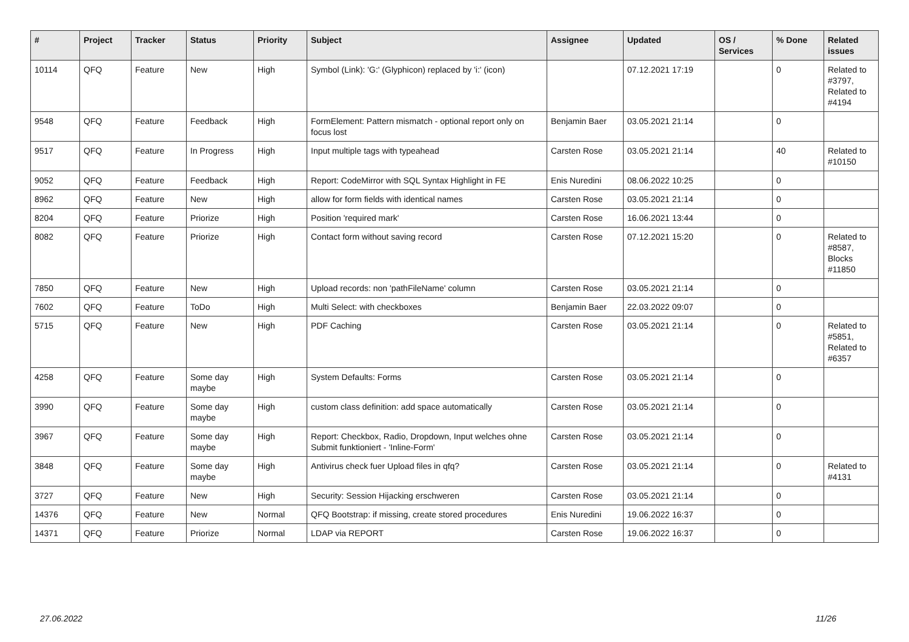| # | Project | Tracker | Status | Priority | Subject | Assignee | Updated | OS / Services | % Done | Related issues |
| --- | --- | --- | --- | --- | --- | --- | --- | --- | --- | --- |
| 10114 | QFQ | Feature | New | High | Symbol (Link): 'G:' (Glyphicon) replaced by 'i:' (icon) | | 07.12.2021 17:19 | | 0 | Related to #3797, Related to #4194 |
| 9548 | QFQ | Feature | Feedback | High | FormElement: Pattern mismatch - optional report only on focus lost | Benjamin Baer | 03.05.2021 21:14 | | 0 | |
| 9517 | QFQ | Feature | In Progress | High | Input multiple tags with typeahead | Carsten Rose | 03.05.2021 21:14 | | 40 | Related to #10150 |
| 9052 | QFQ | Feature | Feedback | High | Report: CodeMirror with SQL Syntax Highlight in FE | Enis Nuredini | 08.06.2022 10:25 | | 0 | |
| 8962 | QFQ | Feature | New | High | allow for form fields with identical names | Carsten Rose | 03.05.2021 21:14 | | 0 | |
| 8204 | QFQ | Feature | Priorize | High | Position 'required mark' | Carsten Rose | 16.06.2021 13:44 | | 0 | |
| 8082 | QFQ | Feature | Priorize | High | Contact form without saving record | Carsten Rose | 07.12.2021 15:20 | | 0 | Related to #8587, Blocks #11850 |
| 7850 | QFQ | Feature | New | High | Upload records: non 'pathFileName' column | Carsten Rose | 03.05.2021 21:14 | | 0 | |
| 7602 | QFQ | Feature | ToDo | High | Multi Select: with checkboxes | Benjamin Baer | 22.03.2022 09:07 | | 0 | |
| 5715 | QFQ | Feature | New | High | PDF Caching | Carsten Rose | 03.05.2021 21:14 | | 0 | Related to #5851, Related to #6357 |
| 4258 | QFQ | Feature | Some day maybe | High | System Defaults: Forms | Carsten Rose | 03.05.2021 21:14 | | 0 | |
| 3990 | QFQ | Feature | Some day maybe | High | custom class definition: add space automatically | Carsten Rose | 03.05.2021 21:14 | | 0 | |
| 3967 | QFQ | Feature | Some day maybe | High | Report: Checkbox, Radio, Dropdown, Input welches ohne Submit funktioniert - 'Inline-Form' | Carsten Rose | 03.05.2021 21:14 | | 0 | |
| 3848 | QFQ | Feature | Some day maybe | High | Antivirus check fuer Upload files in qfq? | Carsten Rose | 03.05.2021 21:14 | | 0 | Related to #4131 |
| 3727 | QFQ | Feature | New | High | Security: Session Hijacking erschweren | Carsten Rose | 03.05.2021 21:14 | | 0 | |
| 14376 | QFQ | Feature | New | Normal | QFQ Bootstrap: if missing, create stored procedures | Enis Nuredini | 19.06.2022 16:37 | | 0 | |
| 14371 | QFQ | Feature | Priorize | Normal | LDAP via REPORT | Carsten Rose | 19.06.2022 16:37 | | 0 | |
27.06.2022 11/26